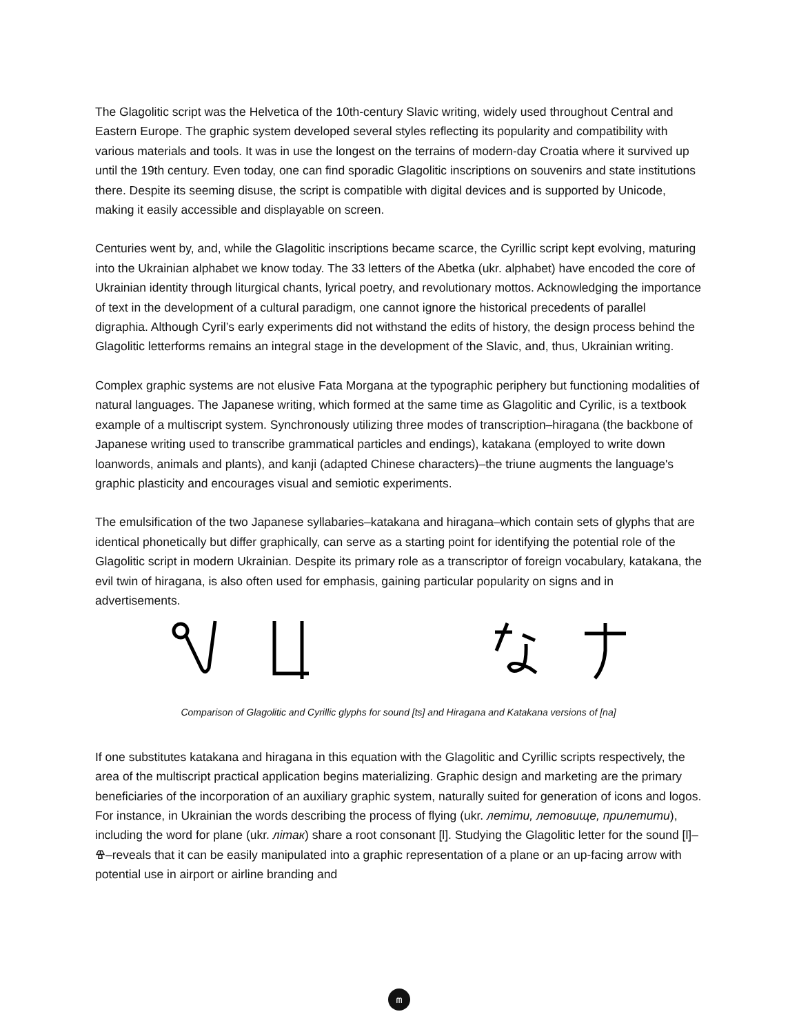The Glagolitic script was the Helvetica of the 10th-century Slavic writing, widely used throughout Central and Eastern Europe. The graphic system developed several styles reflecting its popularity and compatibility with various materials and tools. It was in use the longest on the terrains of modern-day Croatia where it survived up until the 19th century. Even today, one can find sporadic Glagolitic inscriptions on souvenirs and state institutions there. Despite its seeming disuse, the script is compatible with digital devices and is supported by Unicode, making it easily accessible and displayable on screen.
Centuries went by, and, while the Glagolitic inscriptions became scarce, the Cyrillic script kept evolving, maturing into the Ukrainian alphabet we know today. The 33 letters of the Abetka (ukr. alphabet) have encoded the core of Ukrainian identity through liturgical chants, lyrical poetry, and revolutionary mottos. Acknowledging the importance of text in the development of a cultural paradigm, one cannot ignore the historical precedents of parallel digraphia. Although Cyril’s early experiments did not withstand the edits of history, the design process behind the Glagolitic letterforms remains an integral stage in the development of the Slavic, and, thus, Ukrainian writing.
Complex graphic systems are not elusive Fata Morgana at the typographic periphery but functioning modalities of natural languages. The Japanese writing, which formed at the same time as Glagolitic and Cyrilic, is a textbook example of a multiscript system. Synchronously utilizing three modes of transcription–hiragana (the backbone of Japanese writing used to transcribe grammatical particles and endings), katakana (employed to write down loanwords, animals and plants), and kanji (adapted Chinese characters)–the triune augments the language's graphic plasticity and encourages visual and semiotic experiments.
The emulsification of the two Japanese syllabaries–katakana and hiragana–which contain sets of glyphs that are identical phonetically but differ graphically, can serve as a starting point for identifying the potential role of the Glagolitic script in modern Ukrainian. Despite its primary role as a transcriptor of foreign vocabulary, katakana, the evil twin of hiragana, is also often used for emphasis, gaining particular popularity on signs and in advertisements.
Comparison of Glagolitic and Cyrillic glyphs for sound [ts] and Hiragana and Katakana versions of [na]
If one substitutes katakana and hiragana in this equation with the Glagolitic and Cyrillic scripts respectively, the area of the multiscript practical application begins materializing. Graphic design and marketing are the primary beneficiaries of the incorporation of an auxiliary graphic system, naturally suited for generation of icons and logos. For instance, in Ukrainian the words describing the process of flying (ukr. летіти, летовище, прилетити), including the word for plane (ukr. літак) share a root consonant [l]. Studying the Glagolitic letter for the sound [l]–Ⱖ–reveals that it can be easily manipulated into a graphic representation of a plane or an up-facing arrow with potential use in airport or airline branding and
ⰿ